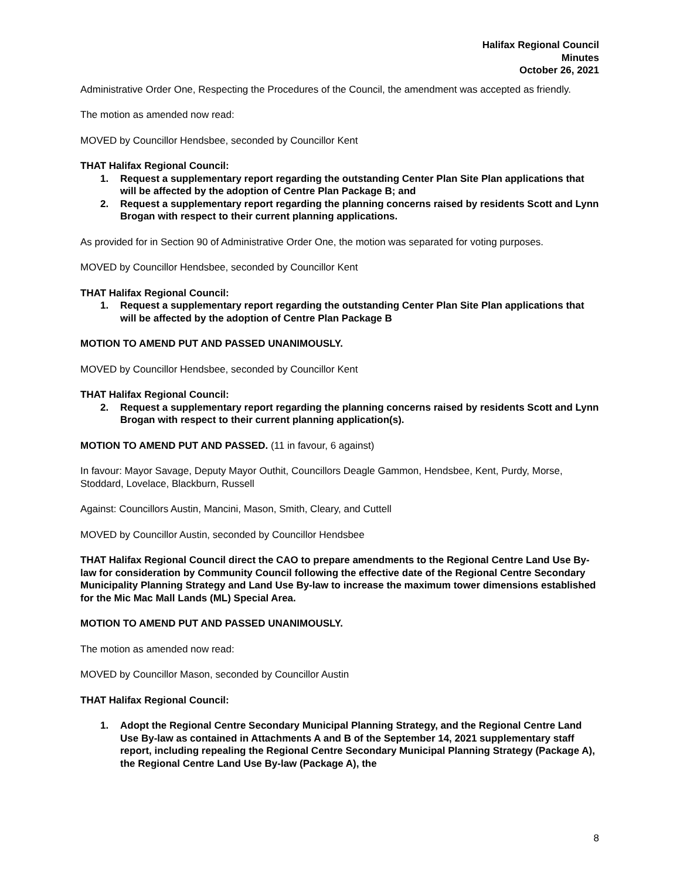Halifax Regional Council
Minutes
October 26, 2021
Administrative Order One, Respecting the Procedures of the Council, the amendment was accepted as friendly.
The motion as amended now read:
MOVED by Councillor Hendsbee, seconded by Councillor Kent
THAT Halifax Regional Council:
1. Request a supplementary report regarding the outstanding Center Plan Site Plan applications that will be affected by the adoption of Centre Plan Package B; and
2. Request a supplementary report regarding the planning concerns raised by residents Scott and Lynn Brogan with respect to their current planning applications.
As provided for in Section 90 of Administrative Order One, the motion was separated for voting purposes.
MOVED by Councillor Hendsbee, seconded by Councillor Kent
THAT Halifax Regional Council:
1. Request a supplementary report regarding the outstanding Center Plan Site Plan applications that will be affected by the adoption of Centre Plan Package B
MOTION TO AMEND PUT AND PASSED UNANIMOUSLY.
MOVED by Councillor Hendsbee, seconded by Councillor Kent
THAT Halifax Regional Council:
2. Request a supplementary report regarding the planning concerns raised by residents Scott and Lynn Brogan with respect to their current planning application(s).
MOTION TO AMEND PUT AND PASSED. (11 in favour, 6 against)
In favour: Mayor Savage, Deputy Mayor Outhit, Councillors Deagle Gammon, Hendsbee, Kent, Purdy, Morse, Stoddard, Lovelace, Blackburn, Russell
Against: Councillors Austin, Mancini, Mason, Smith, Cleary, and Cuttell
MOVED by Councillor Austin, seconded by Councillor Hendsbee
THAT Halifax Regional Council direct the CAO to prepare amendments to the Regional Centre Land Use By-law for consideration by Community Council following the effective date of the Regional Centre Secondary Municipality Planning Strategy and Land Use By-law to increase the maximum tower dimensions established for the Mic Mac Mall Lands (ML) Special Area.
MOTION TO AMEND PUT AND PASSED UNANIMOUSLY.
The motion as amended now read:
MOVED by Councillor Mason, seconded by Councillor Austin
THAT Halifax Regional Council:
1. Adopt the Regional Centre Secondary Municipal Planning Strategy, and the Regional Centre Land Use By-law as contained in Attachments A and B of the September 14, 2021 supplementary staff report, including repealing the Regional Centre Secondary Municipal Planning Strategy (Package A), the Regional Centre Land Use By-law (Package A), the
8